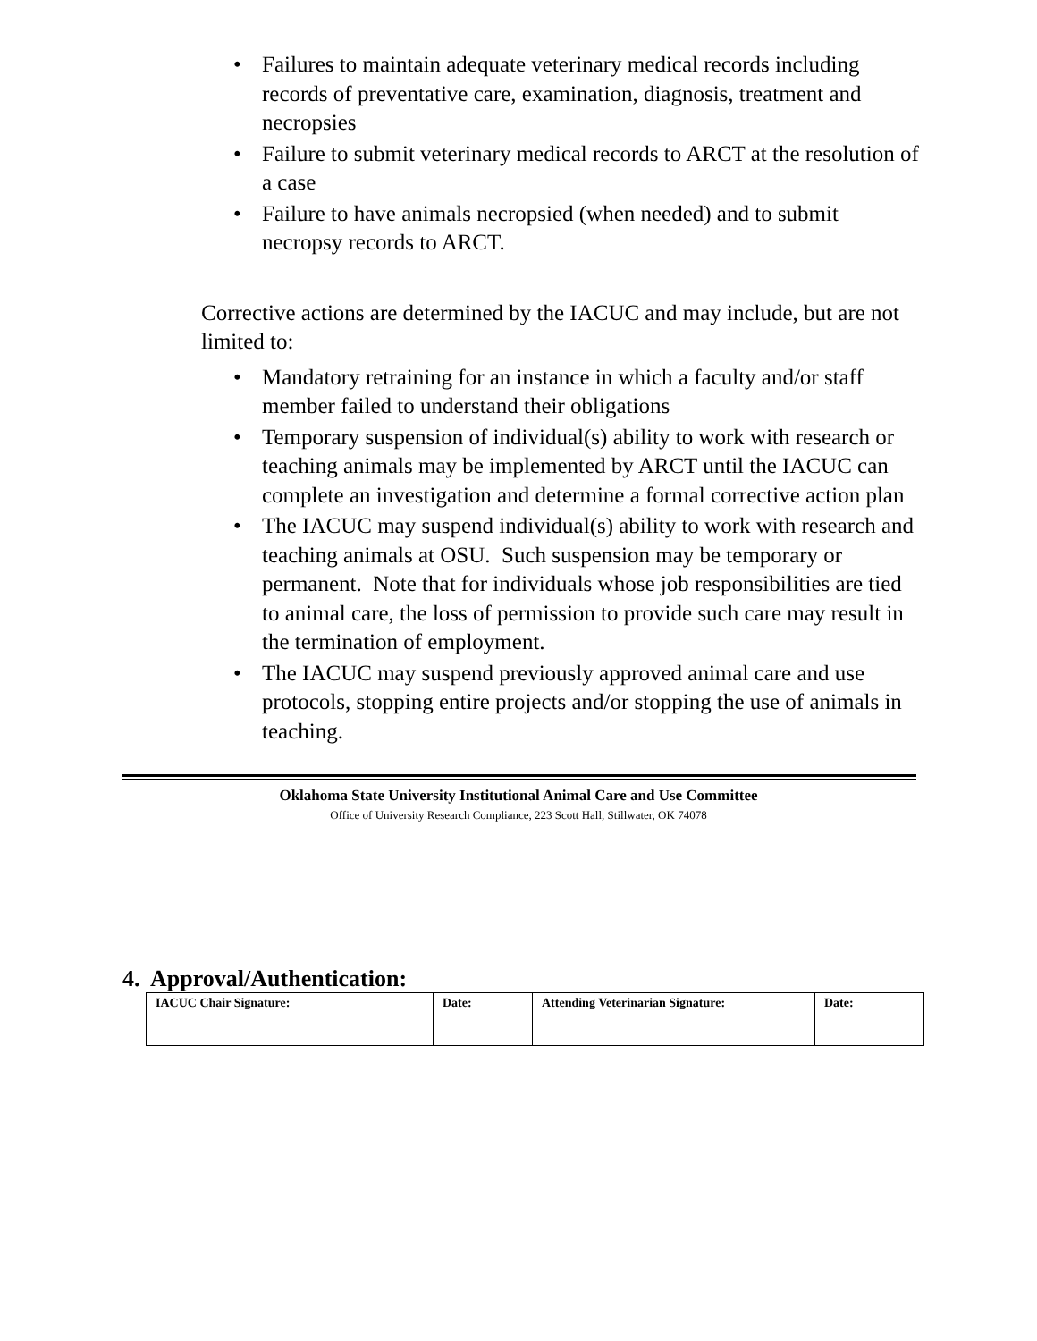• Failures to maintain adequate veterinary medical records including records of preventative care, examination, diagnosis, treatment and necropsies
• Failure to submit veterinary medical records to ARCT at the resolution of a case
• Failure to have animals necropsied (when needed) and to submit necropsy records to ARCT.
Corrective actions are determined by the IACUC and may include, but are not limited to:
• Mandatory retraining for an instance in which a faculty and/or staff member failed to understand their obligations
• Temporary suspension of individual(s) ability to work with research or teaching animals may be implemented by ARCT until the IACUC can complete an investigation and determine a formal corrective action plan
• The IACUC may suspend individual(s) ability to work with research and teaching animals at OSU. Such suspension may be temporary or permanent. Note that for individuals whose job responsibilities are tied to animal care, the loss of permission to provide such care may result in the termination of employment.
• The IACUC may suspend previously approved animal care and use protocols, stopping entire projects and/or stopping the use of animals in teaching.
Oklahoma State University Institutional Animal Care and Use Committee
Office of University Research Compliance, 223 Scott Hall, Stillwater, OK 74078
4. Approval/Authentication:
| IACUC Chair Signature: | Date: | Attending Veterinarian Signature: | Date: |